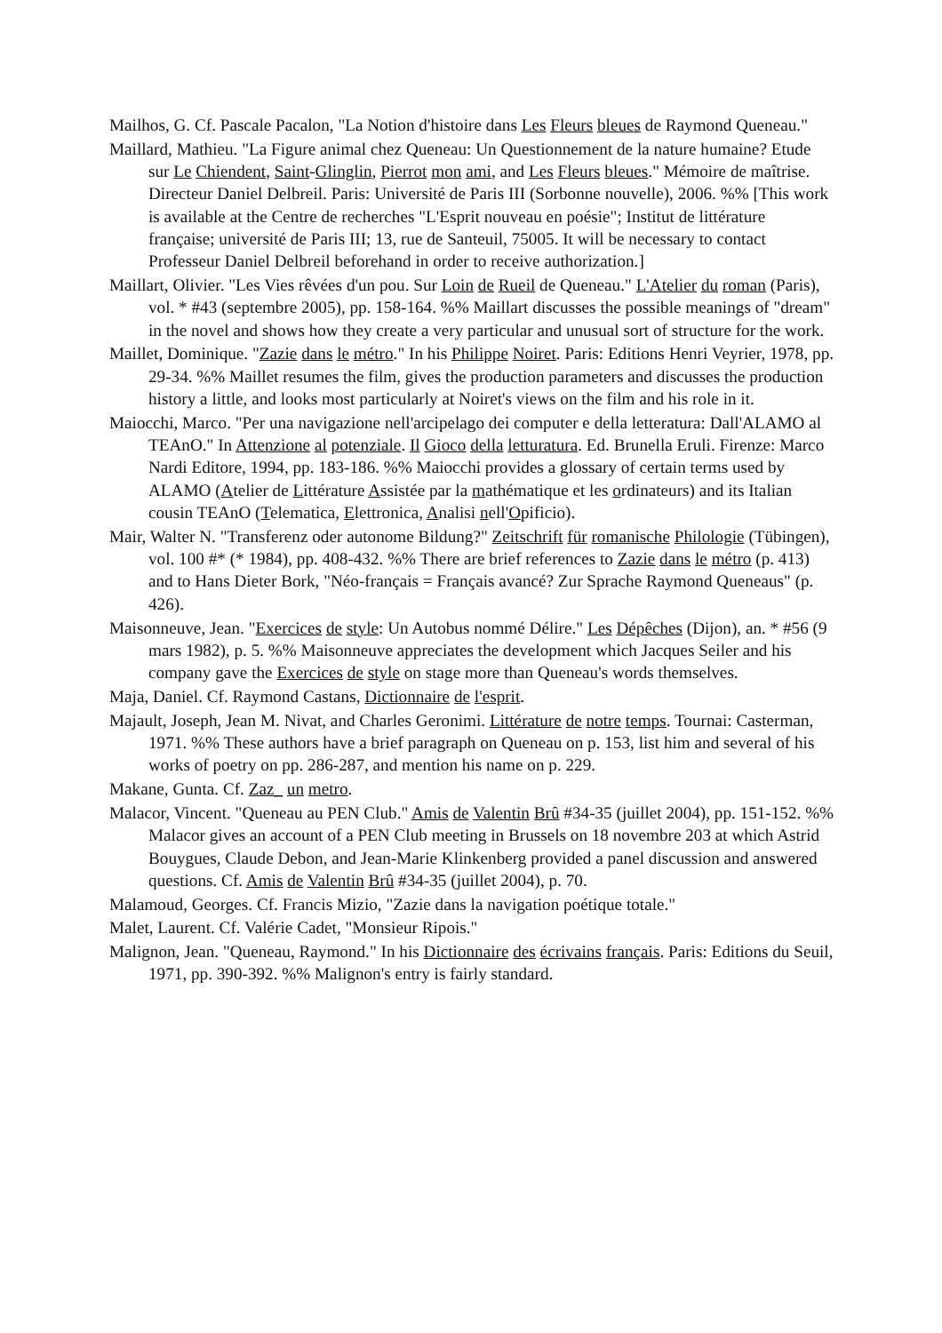Mailhos, G. Cf. Pascale Pacalon, "La Notion d'histoire dans Les Fleurs bleues de Raymond Queneau."
Maillard, Mathieu. "La Figure animal chez Queneau: Un Questionnement de la nature humaine? Etude sur Le Chiendent, Saint-Glinglin, Pierrot mon ami, and Les Fleurs bleues." Mémoire de maîtrise. Directeur Daniel Delbreil. Paris: Université de Paris III (Sorbonne nouvelle), 2006. %% [This work is available at the Centre de recherches "L'Esprit nouveau en poésie"; Institut de littérature française; université de Paris III; 13, rue de Santeuil, 75005. It will be necessary to contact Professeur Daniel Delbreil beforehand in order to receive authorization.]
Maillart, Olivier. "Les Vies rêvées d'un pou. Sur Loin de Rueil de Queneau." L'Atelier du roman (Paris), vol. * #43 (septembre 2005), pp. 158-164. %% Maillart discusses the possible meanings of "dream" in the novel and shows how they create a very particular and unusual sort of structure for the work.
Maillet, Dominique. "Zazie dans le métro." In his Philippe Noiret. Paris: Editions Henri Veyrier, 1978, pp. 29-34. %% Maillet resumes the film, gives the production parameters and discusses the production history a little, and looks most particularly at Noiret's views on the film and his role in it.
Maiocchi, Marco. "Per una navigazione nell'arcipelago dei computer e della letteratura: Dall'ALAMO al TEAnO." In Attenzione al potenziale. Il Gioco della letturatura. Ed. Brunella Eruli. Firenze: Marco Nardi Editore, 1994, pp. 183-186. %% Maiocchi provides a glossary of certain terms used by ALAMO (Atelier de Littérature Assistée par la mathématique et les ordinateurs) and its Italian cousin TEAnO (Telematica, Elettronica, Analisi nell'Opificio).
Mair, Walter N. "Transferenz oder autonome Bildung?" Zeitschrift für romanische Philologie (Tübingen), vol. 100 #* (* 1984), pp. 408-432. %% There are brief references to Zazie dans le métro (p. 413) and to Hans Dieter Bork, "Néo-français = Français avancé? Zur Sprache Raymond Queneaus" (p. 426).
Maisonneuve, Jean. "Exercices de style: Un Autobus nommé Délire." Les Dépêches (Dijon), an. * #56 (9 mars 1982), p. 5. %% Maisonneuve appreciates the development which Jacques Seiler and his company gave the Exercices de style on stage more than Queneau's words themselves.
Maja, Daniel. Cf. Raymond Castans, Dictionnaire de l'esprit.
Majault, Joseph, Jean M. Nivat, and Charles Geronimi. Littérature de notre temps. Tournai: Casterman, 1971. %% These authors have a brief paragraph on Queneau on p. 153, list him and several of his works of poetry on pp. 286-287, and mention his name on p. 229.
Makane, Gunta. Cf. Zaz_ un metro.
Malacor, Vincent. "Queneau au PEN Club." Amis de Valentin Brû #34-35 (juillet 2004), pp. 151-152. %% Malacor gives an account of a PEN Club meeting in Brussels on 18 novembre 203 at which Astrid Bouygues, Claude Debon, and Jean-Marie Klinkenberg provided a panel discussion and answered questions. Cf. Amis de Valentin Brû #34-35 (juillet 2004), p. 70.
Malamoud, Georges. Cf. Francis Mizio, "Zazie dans la navigation poétique totale."
Malet, Laurent. Cf. Valérie Cadet, "Monsieur Ripois."
Malignon, Jean. "Queneau, Raymond." In his Dictionnaire des écrivains français. Paris: Editions du Seuil, 1971, pp. 390-392. %% Malignon's entry is fairly standard.